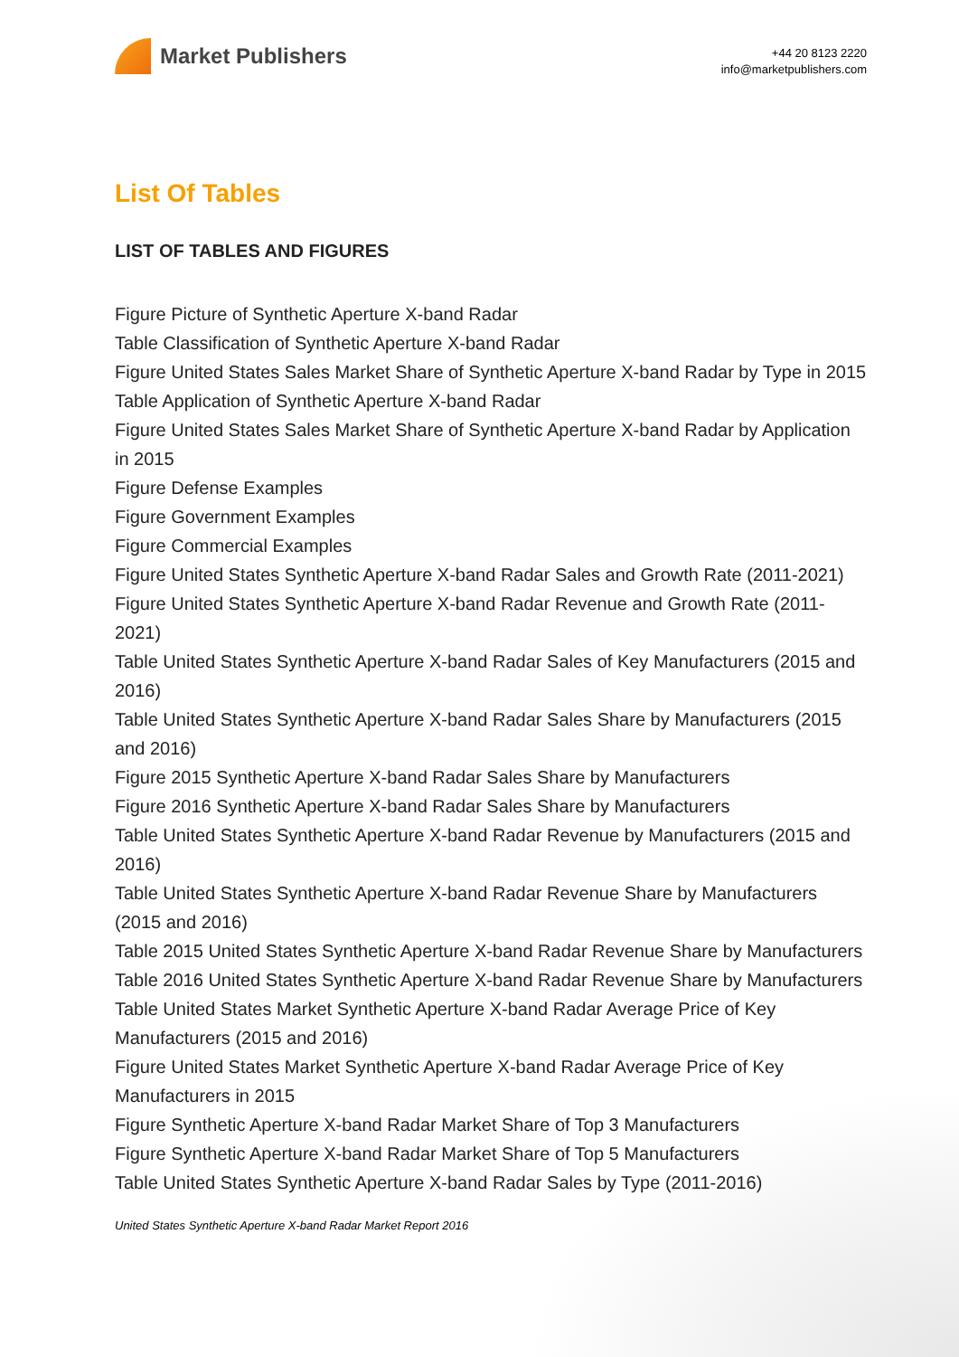Market Publishers
+44 20 8123 2220
info@marketpublishers.com
List Of Tables
LIST OF TABLES AND FIGURES
Figure Picture of Synthetic Aperture X-band Radar
Table Classification of Synthetic Aperture X-band Radar
Figure United States Sales Market Share of Synthetic Aperture X-band Radar by Type in 2015
Table Application of Synthetic Aperture X-band Radar
Figure United States Sales Market Share of Synthetic Aperture X-band Radar by Application in 2015
Figure Defense Examples
Figure Government Examples
Figure Commercial Examples
Figure United States Synthetic Aperture X-band Radar Sales and Growth Rate (2011-2021)
Figure United States Synthetic Aperture X-band Radar Revenue and Growth Rate (2011-2021)
Table United States Synthetic Aperture X-band Radar Sales of Key Manufacturers (2015 and 2016)
Table United States Synthetic Aperture X-band Radar Sales Share by Manufacturers (2015 and 2016)
Figure 2015 Synthetic Aperture X-band Radar Sales Share by Manufacturers
Figure 2016 Synthetic Aperture X-band Radar Sales Share by Manufacturers
Table United States Synthetic Aperture X-band Radar Revenue by Manufacturers (2015 and 2016)
Table United States Synthetic Aperture X-band Radar Revenue Share by Manufacturers (2015 and 2016)
Table 2015 United States Synthetic Aperture X-band Radar Revenue Share by Manufacturers
Table 2016 United States Synthetic Aperture X-band Radar Revenue Share by Manufacturers
Table United States Market Synthetic Aperture X-band Radar Average Price of Key Manufacturers (2015 and 2016)
Figure United States Market Synthetic Aperture X-band Radar Average Price of Key Manufacturers in 2015
Figure Synthetic Aperture X-band Radar Market Share of Top 3 Manufacturers
Figure Synthetic Aperture X-band Radar Market Share of Top 5 Manufacturers
Table United States Synthetic Aperture X-band Radar Sales by Type (2011-2016)
United States Synthetic Aperture X-band Radar Market Report 2016